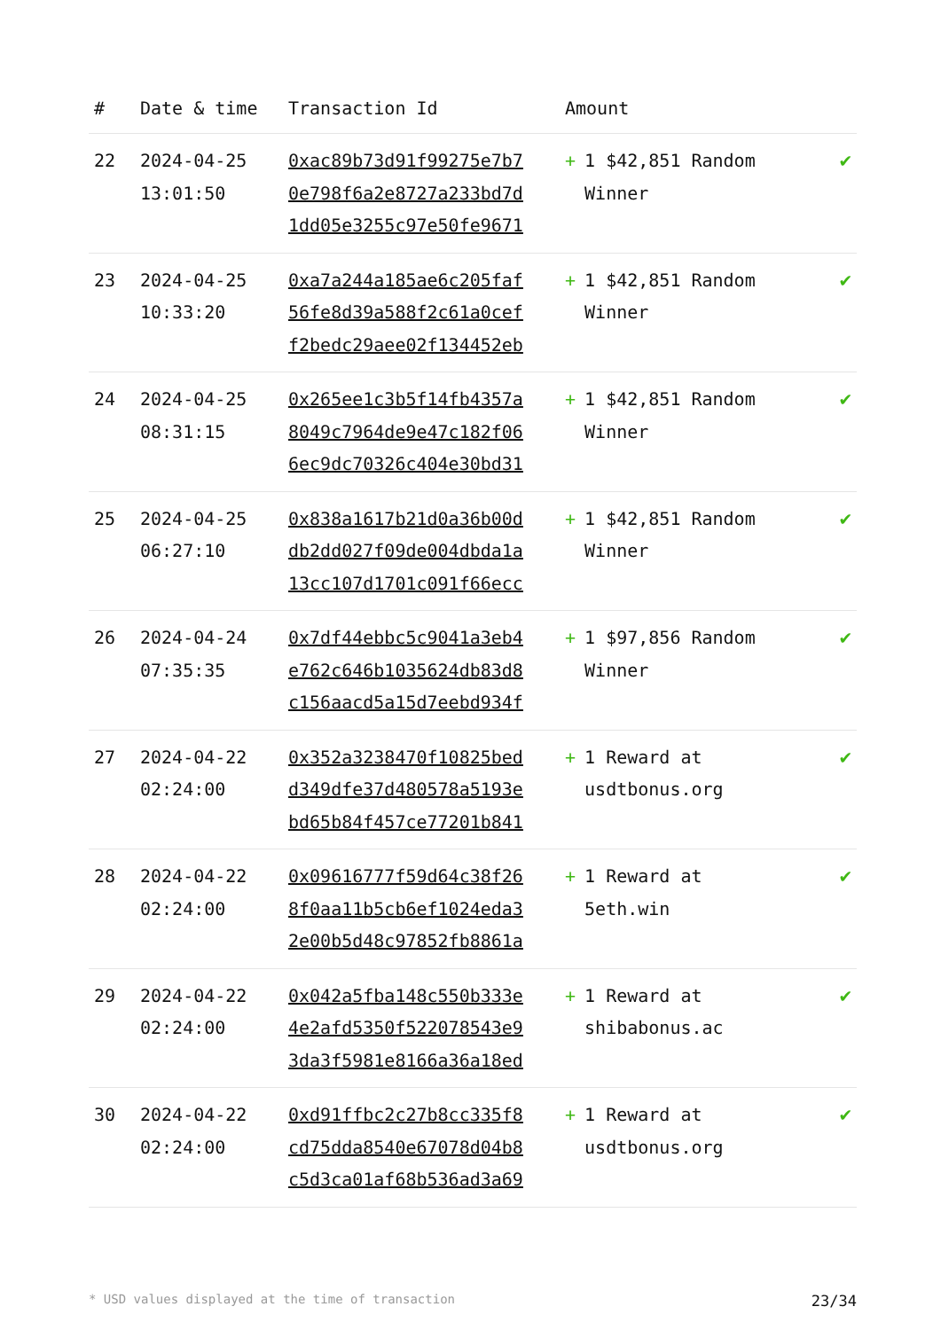| # | Date & time | Transaction Id | Amount | |
| --- | --- | --- | --- | --- |
| 22 | 2024-04-25 13:01:50 | 0xac89b73d91f99275e7b7 0e798f6a2e8727a233bd7d 1dd05e3255c97e50fe9671 | + 1 $42,851 Random Winner | ✔ |
| 23 | 2024-04-25 10:33:20 | 0xa7a244a185ae6c205faf 56fe8d39a588f2c61a0cef f2bedc29aee02f134452eb | + 1 $42,851 Random Winner | ✔ |
| 24 | 2024-04-25 08:31:15 | 0x265ee1c3b5f14fb4357a 8049c7964de9e47c182f06 6ec9dc70326c404e30bd31 | + 1 $42,851 Random Winner | ✔ |
| 25 | 2024-04-25 06:27:10 | 0x838a1617b21d0a36b00d db2dd027f09de004dbda1a 13cc107d1701c091f66ecc | + 1 $42,851 Random Winner | ✔ |
| 26 | 2024-04-24 07:35:35 | 0x7df44ebbc5c9041a3eb4 e762c646b1035624db83d8 c156aacd5a15d7eebd934f | + 1 $97,856 Random Winner | ✔ |
| 27 | 2024-04-22 02:24:00 | 0x352a3238470f10825bed d349dfe37d480578a5193e bd65b84f457ce77201b841 | + 1 Reward at usdtbonus.org | ✔ |
| 28 | 2024-04-22 02:24:00 | 0x09616777f59d64c38f26 8f0aa11b5cb6ef1024eda3 2e00b5d48c97852fb8861a | + 1 Reward at 5eth.win | ✔ |
| 29 | 2024-04-22 02:24:00 | 0x042a5fba148c550b333e 4e2afd5350f522078543e9 3da3f5981e8166a36a18ed | + 1 Reward at shibabonus.ac | ✔ |
| 30 | 2024-04-22 02:24:00 | 0xd91ffbc2c27b8cc335f8 cd75dda8540e67078d04b8 c5d3ca01af68b536ad3a69 | + 1 Reward at usdtbonus.org | ✔ |
* USD values displayed at the time of transaction 23/34